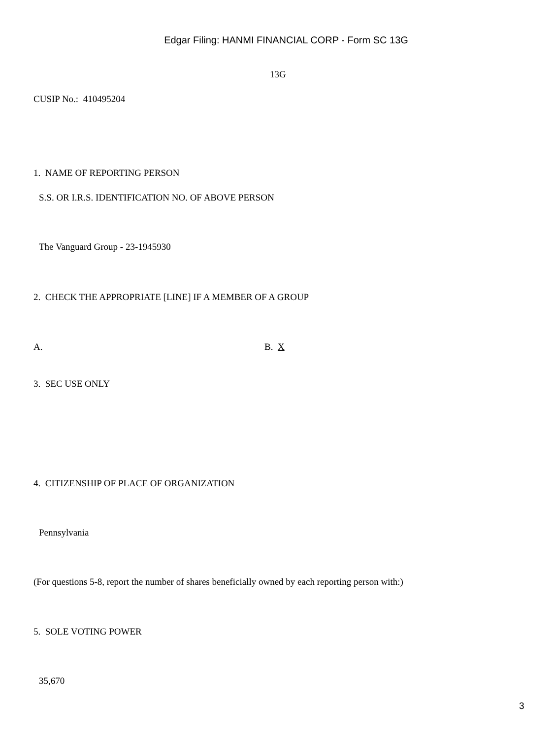Edgar Filing: HANMI FINANCIAL CORP - Form SC 13G
13G
CUSIP No.: 410495204
1. NAME OF REPORTING PERSON
S.S. OR I.R.S. IDENTIFICATION NO. OF ABOVE PERSON
The Vanguard Group - 23-1945930
2. CHECK THE APPROPRIATE [LINE] IF A MEMBER OF A GROUP
A. B. X
3. SEC USE ONLY
4. CITIZENSHIP OF PLACE OF ORGANIZATION
Pennsylvania
(For questions 5-8, report the number of shares beneficially owned by each reporting person with:)
5. SOLE VOTING POWER
35,670
3